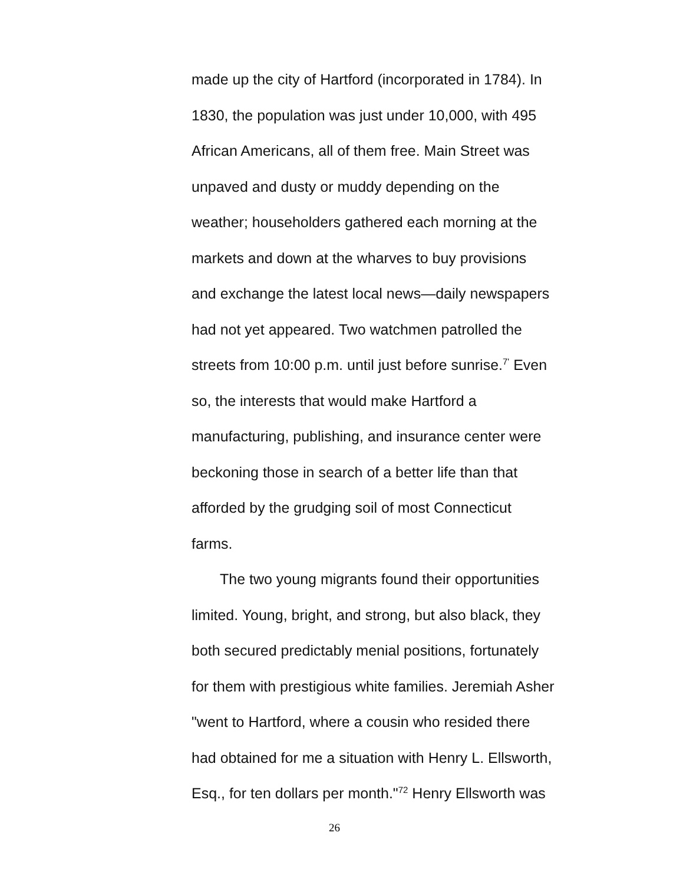made up the city of Hartford (incorporated in 1784). In
1830, the population was just under 10,000, with 495
African Americans, all of them free. Main Street was
unpaved and dusty or muddy depending on the
weather; householders gathered each morning at the
markets and down at the wharves to buy provisions
and exchange the latest local news—daily newspapers
had not yet appeared. Two watchmen patrolled the
streets from 10:00 p.m. until just before sunrise.<sup>7'</sup> Even
so, the interests that would make Hartford a
manufacturing, publishing, and insurance center were
beckoning those in search of a better life than that
afforded by the grudging soil of most Connecticut
farms.
The two young migrants found their opportunities
limited. Young, bright, and strong, but also black, they
both secured predictably menial positions, fortunately
for them with prestigious white families. Jeremiah Asher
"went to Hartford, where a cousin who resided there
had obtained for me a situation with Henry L. Ellsworth,
Esq., for ten dollars per month."<sup>72</sup> Henry Ellsworth was
26